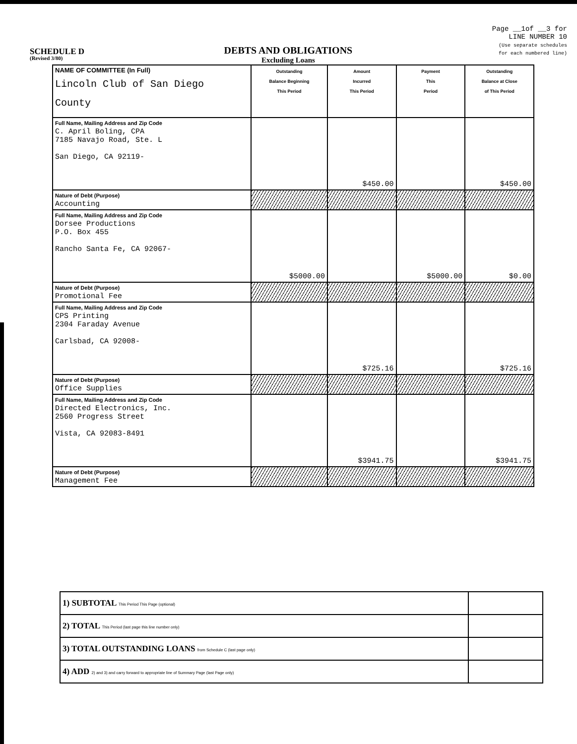SCHEDULE D
(Revised 3/80)
DEBTS AND OBLIGATIONS
Excluding Loans
Page __1of __3 for
LINE NUMBER 10
(Use separate schedules
for each numbered line)
| NAME OF COMMITTEE (In Full) Lincoln Club of San Diego County | Outstanding Balance Beginning This Period | Amount Incurred This Period | Payment This Period | Outstanding Balance at Close of This Period |
| Full Name, Mailing Address and Zip Code C. April Boling, CPA 7185 Navajo Road, Ste. L San Diego, CA 92119- | | $450.00 | | $450.00 |
| Nature of Debt (Purpose) Accounting | | | | |
| Full Name, Mailing Address and Zip Code Dorsee Productions P.O. Box 455 Rancho Santa Fe, CA 92067- | $5000.00 | | $5000.00 | $0.00 |
| Nature of Debt (Purpose) Promotional Fee | | | | |
| Full Name, Mailing Address and Zip Code CPS Printing 2304 Faraday Avenue Carlsbad, CA 92008- | | $725.16 | | $725.16 |
| Nature of Debt (Purpose) Office Supplies | | | | |
| Full Name, Mailing Address and Zip Code Directed Electronics, Inc. 2560 Progress Street Vista, CA 92083-8491 | | $3941.75 | | $3941.75 |
| Nature of Debt (Purpose) Management Fee | | | | |
| 1) SUBTOTAL This Period This Page (optional) | |
| 2) TOTAL This Period (last page this line number only) | |
| 3) TOTAL OUTSTANDING LOANS from Schedule C (last page only) | |
| 4) ADD 2) and 3) and carry forward to appropriate line of Summary Page (last Page only) | |